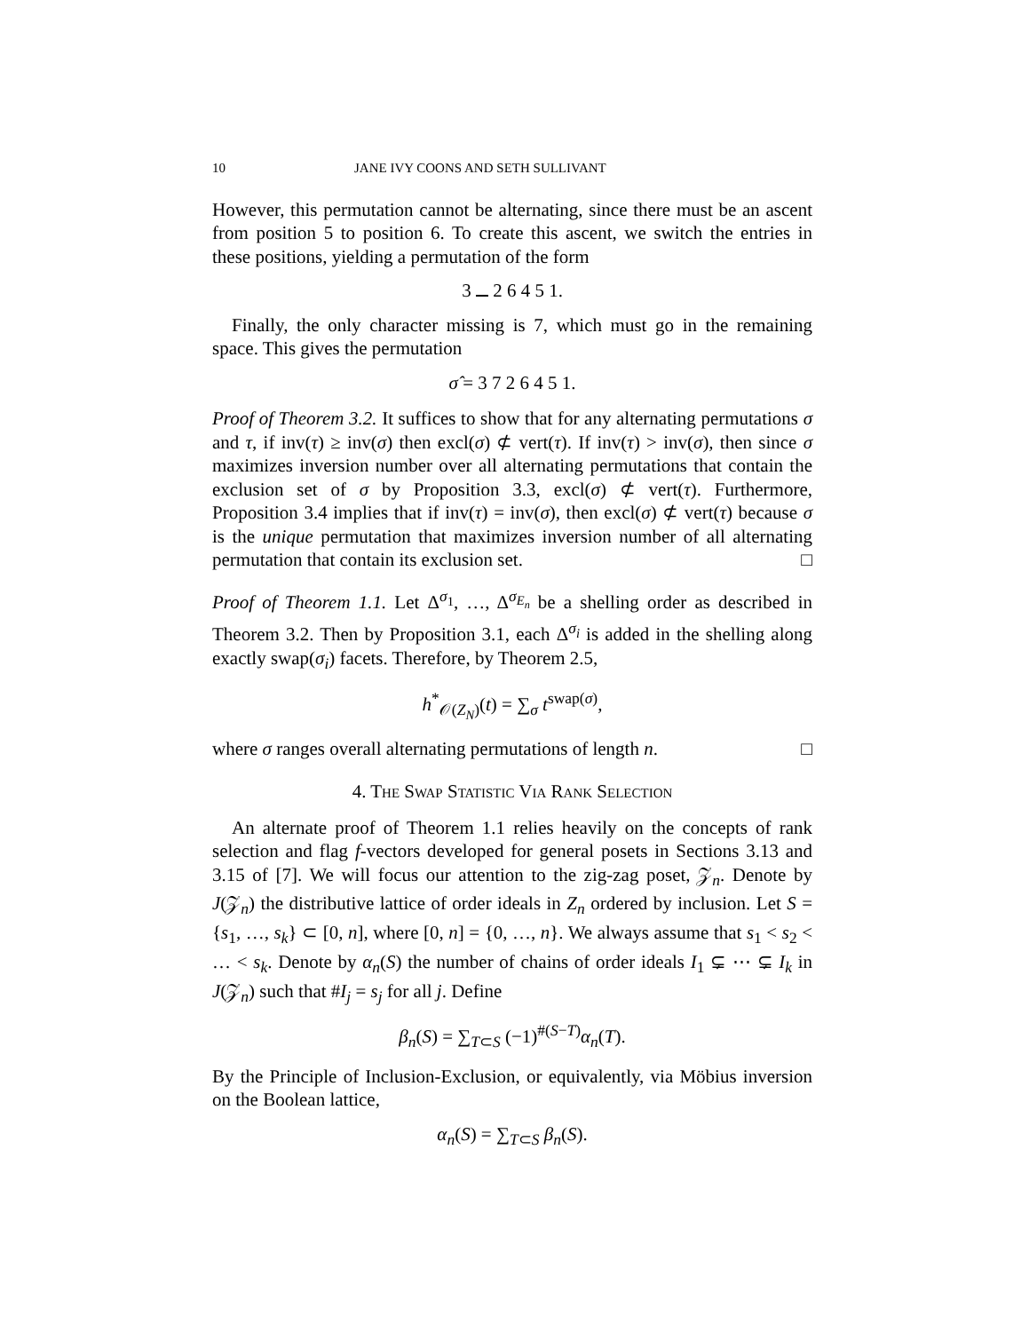10 JANE IVY COONS AND SETH SULLIVANT
However, this permutation cannot be alternating, since there must be an ascent from position 5 to position 6. To create this ascent, we switch the entries in these positions, yielding a permutation of the form
3 2 6 4 5 1.
Finally, the only character missing is 7, which must go in the remaining space. This gives the permutation
σ̂ = 3 7 2 6 4 5 1.
Proof of Theorem 3.2. It suffices to show that for any alternating permutations σ and τ, if inv(τ) ≥ inv(σ) then excl(σ) ⊄ vert(τ). If inv(τ) > inv(σ), then since σ maximizes inversion number over all alternating permutations that contain the exclusion set of σ by Proposition 3.3, excl(σ) ⊄ vert(τ). Furthermore, Proposition 3.4 implies that if inv(τ) = inv(σ), then excl(σ) ⊄ vert(τ) because σ is the unique permutation that maximizes inversion number of all alternating permutation that contain its exclusion set. □
Proof of Theorem 1.1. Let Δ<sup>σ<sub>1</sub></sup>, …, Δ<sup>σ<sub>E<sub>n</sub></sub></sup> be a shelling order as described in Theorem 3.2. Then by Proposition 3.1, each Δ<sup>σ<sub>i</sub></sup> is added in the shelling along exactly swap(σ<sub>i</sub>) facets. Therefore, by Theorem 2.5,
h<sup>*</sup><sub>𝒪(Z<sub>N</sub>)</sub>(t) = ∑<sub>σ</sub> t<sup>swap(σ)</sup>,
where σ ranges overall alternating permutations of length n. □
4. The Swap Statistic Via Rank Selection
An alternate proof of Theorem 1.1 relies heavily on the concepts of rank selection and flag f-vectors developed for general posets in Sections 3.13 and 3.15 of [7]. We will focus our attention to the zig-zag poset, 𝒵<sub>n</sub>. Denote by J(𝒵<sub>n</sub>) the distributive lattice of order ideals in Z<sub>n</sub> ordered by inclusion. Let S = {s<sub>1</sub>, …, s<sub>k</sub>} ⊂ [0, n], where [0, n] = {0, …, n}. We always assume that s<sub>1</sub> < s<sub>2</sub> < … < s<sub>k</sub>. Denote by α<sub>n</sub>(S) the number of chains of order ideals I<sub>1</sub> ⊊ ⋯ ⊊ I<sub>k</sub> in J(𝒵<sub>n</sub>) such that #I<sub>j</sub> = s<sub>j</sub> for all j. Define
β<sub>n</sub>(S) = ∑<sub>T⊂S</sub> (−1)<sup>#(S−T)</sup>α<sub>n</sub>(T).
By the Principle of Inclusion-Exclusion, or equivalently, via Möbius inversion on the Boolean lattice,
α<sub>n</sub>(S) = ∑<sub>T⊂S</sub> β<sub>n</sub>(S).